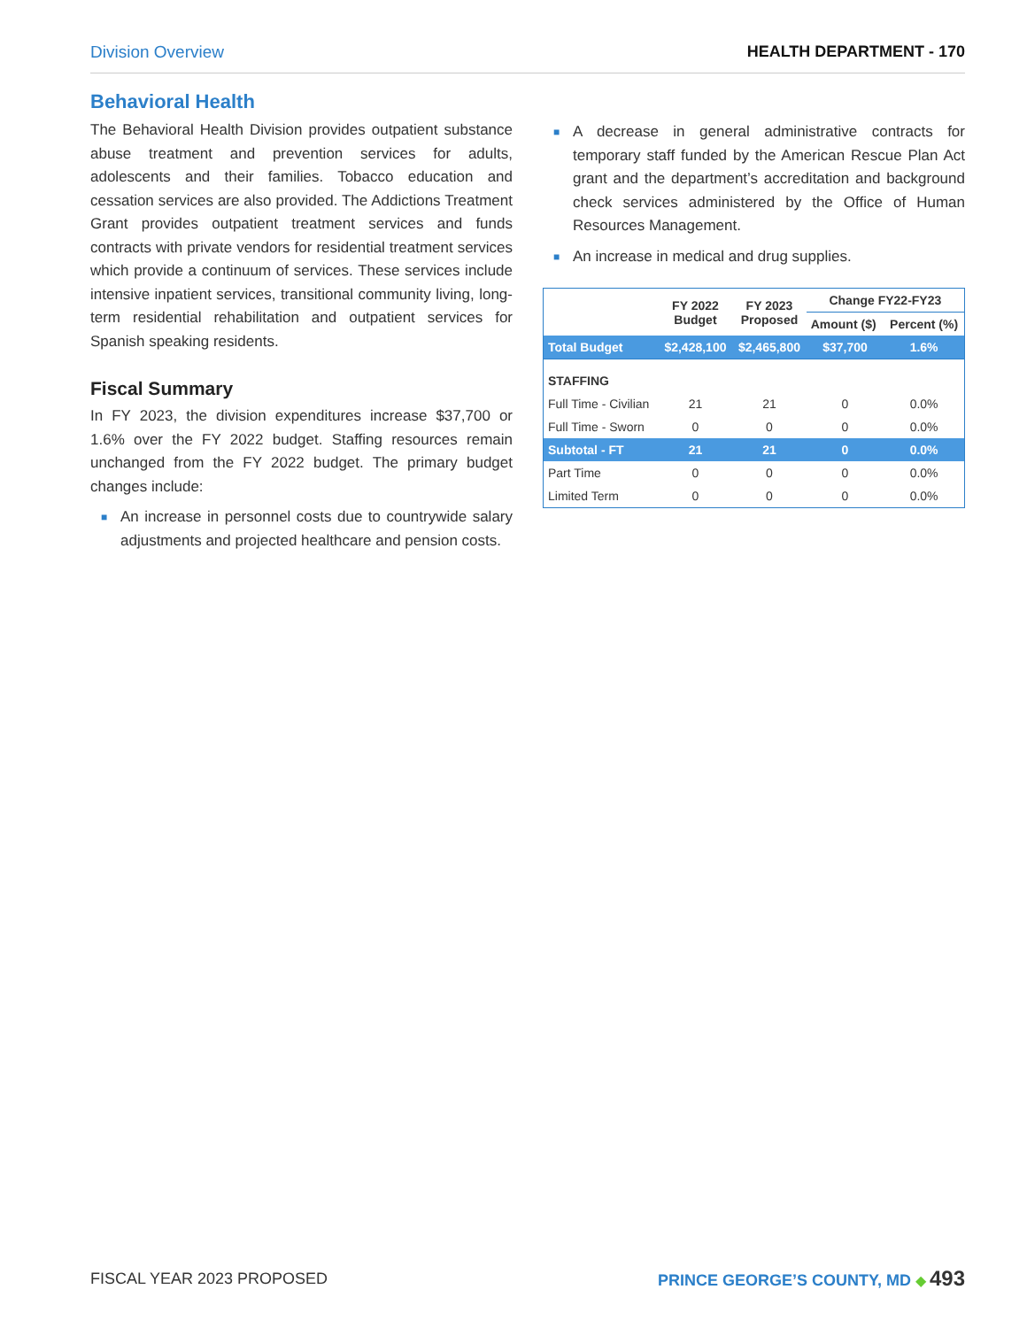Division Overview HEALTH DEPARTMENT - 170
Behavioral Health
The Behavioral Health Division provides outpatient substance abuse treatment and prevention services for adults, adolescents and their families. Tobacco education and cessation services are also provided. The Addictions Treatment Grant provides outpatient treatment services and funds contracts with private vendors for residential treatment services which provide a continuum of services. These services include intensive inpatient services, transitional community living, long-term residential rehabilitation and outpatient services for Spanish speaking residents.
Fiscal Summary
In FY 2023, the division expenditures increase $37,700 or 1.6% over the FY 2022 budget. Staffing resources remain unchanged from the FY 2022 budget. The primary budget changes include:
■ An increase in personnel costs due to countrywide salary adjustments and projected healthcare and pension costs.
■ A decrease in general administrative contracts for temporary staff funded by the American Rescue Plan Act grant and the department’s accreditation and background check services administered by the Office of Human Resources Management.
■ An increase in medical and drug supplies.
| | FY 2022 Budget | FY 2023 Proposed | Change FY22-FY23 | |
| --- | --- | --- | --- | --- |
| | | | Amount ($) | Percent (%) |
| Total Budget | $2,428,100 | $2,465,800 | $37,700 | 1.6% |
| STAFFING | | | | |
| Full Time - Civilian | 21 | 21 | 0 | 0.0% |
| Full Time - Sworn | 0 | 0 | 0 | 0.0% |
| Subtotal - FT | 21 | 21 | 0 | 0.0% |
| Part Time | 0 | 0 | 0 | 0.0% |
| Limited Term | 0 | 0 | 0 | 0.0% |
FISCAL YEAR 2023 PROPOSED PRINCE GEORGE’S COUNTY, MD ◆ 493